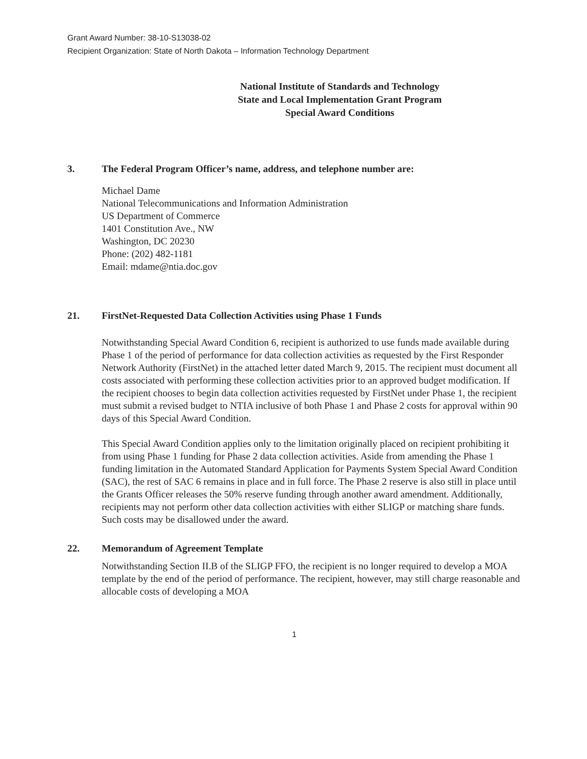Grant Award Number: 38-10-S13038-02
Recipient Organization: State of North Dakota – Information Technology Department
National Institute of Standards and Technology
State and Local Implementation Grant Program
Special Award Conditions
3. The Federal Program Officer’s name, address, and telephone number are:
Michael Dame
National Telecommunications and Information Administration
US Department of Commerce
1401 Constitution Ave., NW
Washington, DC 20230
Phone: (202) 482-1181
Email: mdame@ntia.doc.gov
21. FirstNet-Requested Data Collection Activities using Phase 1 Funds
Notwithstanding Special Award Condition 6, recipient is authorized to use funds made available during Phase 1 of the period of performance for data collection activities as requested by the First Responder Network Authority (FirstNet) in the attached letter dated March 9, 2015. The recipient must document all costs associated with performing these collection activities prior to an approved budget modification. If the recipient chooses to begin data collection activities requested by FirstNet under Phase 1, the recipient must submit a revised budget to NTIA inclusive of both Phase 1 and Phase 2 costs for approval within 90 days of this Special Award Condition.
This Special Award Condition applies only to the limitation originally placed on recipient prohibiting it from using Phase 1 funding for Phase 2 data collection activities. Aside from amending the Phase 1 funding limitation in the Automated Standard Application for Payments System Special Award Condition (SAC), the rest of SAC 6 remains in place and in full force. The Phase 2 reserve is also still in place until the Grants Officer releases the 50% reserve funding through another award amendment. Additionally, recipients may not perform other data collection activities with either SLIGP or matching share funds. Such costs may be disallowed under the award.
22. Memorandum of Agreement Template
Notwithstanding Section II.B of the SLIGP FFO, the recipient is no longer required to develop a MOA template by the end of the period of performance. The recipient, however, may still charge reasonable and allocable costs of developing a MOA
1